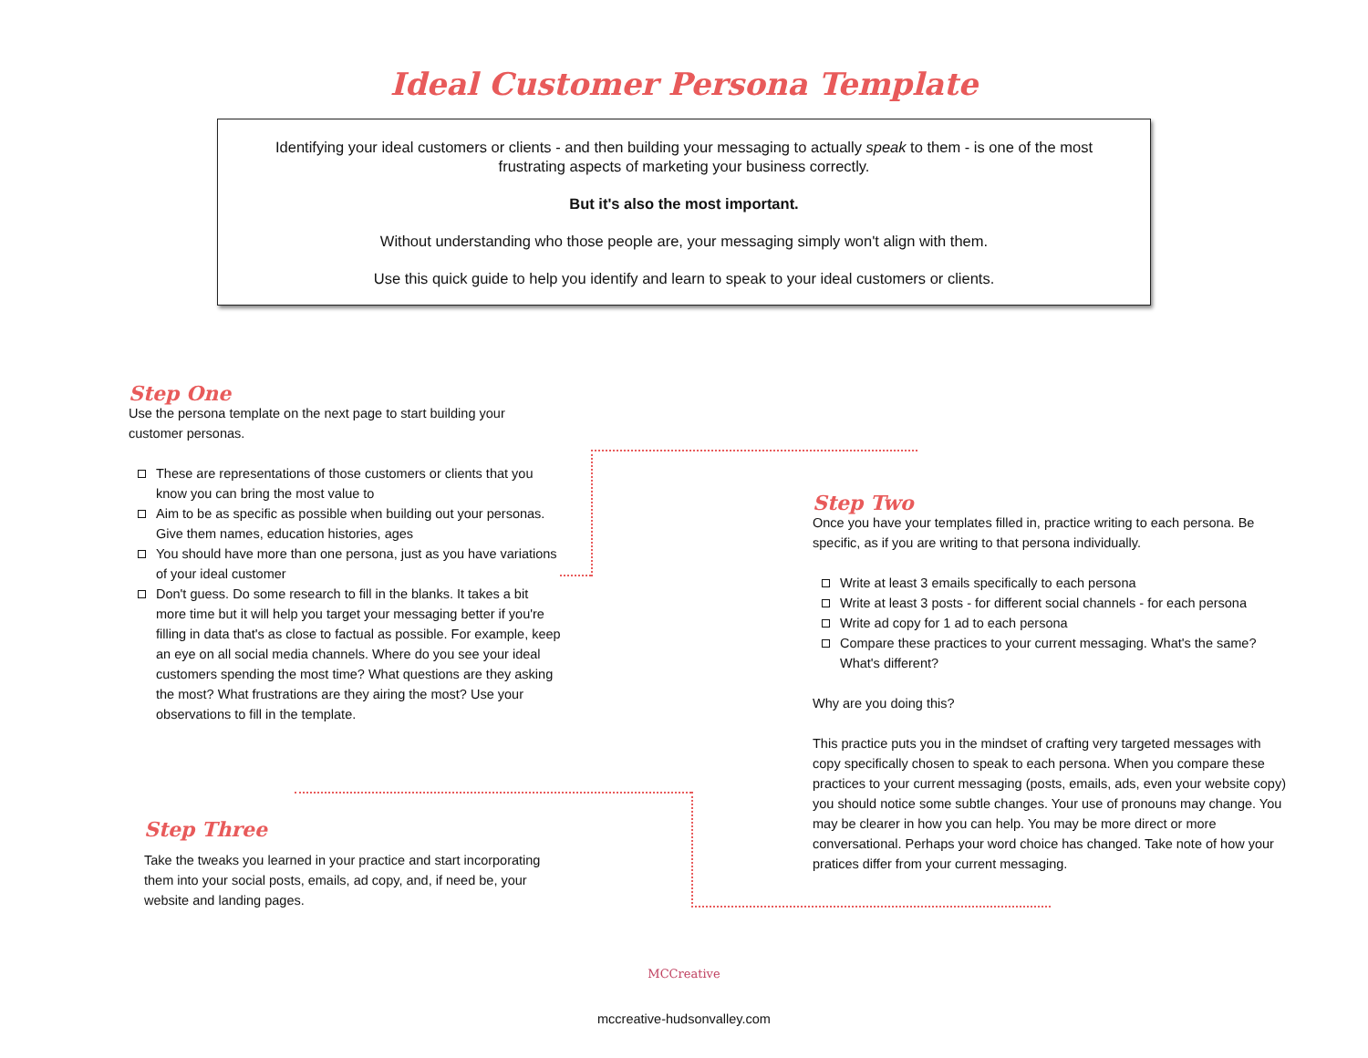Ideal Customer Persona Template
Identifying your ideal customers or clients - and then building your messaging to actually speak to them - is one of the most
frustrating aspects of marketing your business correctly.
But it's also the most important.
Without understanding who those people are, your messaging simply won't align with them.
Use this quick guide to help you identify and learn to speak to your ideal customers or clients.
Step One
Use the persona template on the next page to start building your customer personas.
These are representations of those customers or clients that you know you can bring the most value to
Aim to be as specific as possible when building out your personas. Give them names, education histories, ages
You should have more than one persona, just as you have variations of your ideal customer
Don't guess. Do some research to fill in the blanks. It takes a bit more time but it will help you target your messaging better if you're filling in data that's as close to factual as possible. For example, keep an eye on all social media channels. Where do you see your ideal customers spending the most time? What questions are they asking the most? What frustrations are they airing the most? Use your observations to fill in the template.
Step Two
Once you have your templates filled in, practice writing to each persona. Be specific, as if you are writing to that persona individually.
Write at least 3 emails specifically to each persona
Write at least 3 posts - for different social channels - for each persona
Write ad copy for 1 ad to each persona
Compare these practices to your current messaging. What's the same? What's different?
Why are you doing this?
This practice puts you in the mindset of crafting very targeted messages with copy specifically chosen to speak to each persona. When you compare these practices to your current messaging (posts, emails, ads, even your website copy) you should notice some subtle changes. Your use of pronouns may change. You may be clearer in how you can help. You may be more direct or more conversational. Perhaps your word choice has changed. Take note of how your pratices differ from your current messaging.
Step Three
Take the tweaks you learned in your practice and start incorporating them into your social posts, emails, ad copy, and, if need be, your website and landing pages.
MCCreative
mccreative-hudsonvalley.com